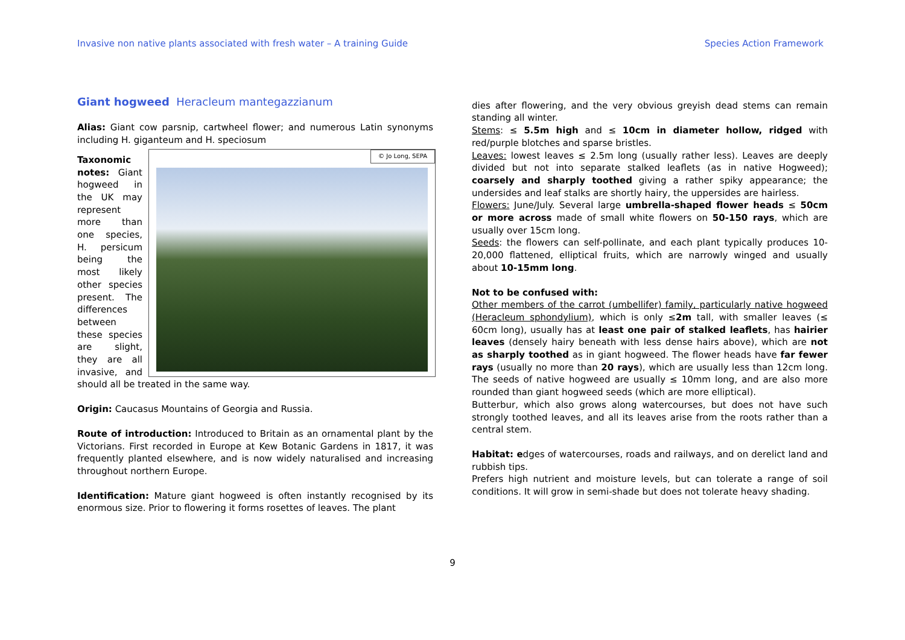Invasive non native plants associated with fresh water – A training Guide Species Action Framework
Giant hogweed Heracleum mantegazzianum
Alias: Giant cow parsnip, cartwheel flower; and numerous Latin synonyms including H. giganteum and H. speciosum
© Jo Long, SEPA
Taxonomic notes: Giant hogweed in the UK may represent more than one species, H. persicum being the most likely other species present. The differences between these species are slight, they are all invasive, and should all be treated in the same way.
Origin: Caucasus Mountains of Georgia and Russia.
Route of introduction: Introduced to Britain as an ornamental plant by the Victorians. First recorded in Europe at Kew Botanic Gardens in 1817, it was frequently planted elsewhere, and is now widely naturalised and increasing throughout northern Europe.
Identification: Mature giant hogweed is often instantly recognised by its enormous size. Prior to flowering it forms rosettes of leaves. The plant
dies after flowering, and the very obvious greyish dead stems can remain standing all winter.
Stems: ≤ 5.5m high and ≤ 10cm in diameter hollow, ridged with red/purple blotches and sparse bristles.
Leaves: lowest leaves ≤ 2.5m long (usually rather less). Leaves are deeply divided but not into separate stalked leaflets (as in native Hogweed); coarsely and sharply toothed giving a rather spiky appearance; the undersides and leaf stalks are shortly hairy, the uppersides are hairless.
Flowers: June/July. Several large umbrella-shaped flower heads ≤ 50cm or more across made of small white flowers on 50-150 rays, which are usually over 15cm long.
Seeds: the flowers can self-pollinate, and each plant typically produces 10-20,000 flattened, elliptical fruits, which are narrowly winged and usually about 10-15mm long.
Not to be confused with:
Other members of the carrot (umbellifer) family, particularly native hogweed (Heracleum sphondylium), which is only ≤2m tall, with smaller leaves (≤ 60cm long), usually has at least one pair of stalked leaflets, has hairier leaves (densely hairy beneath with less dense hairs above), which are not as sharply toothed as in giant hogweed. The flower heads have far fewer rays (usually no more than 20 rays), which are usually less than 12cm long. The seeds of native hogweed are usually ≤ 10mm long, and are also more rounded than giant hogweed seeds (which are more elliptical).
Butterbur, which also grows along watercourses, but does not have such strongly toothed leaves, and all its leaves arise from the roots rather than a central stem.
Habitat: edges of watercourses, roads and railways, and on derelict land and rubbish tips.
Prefers high nutrient and moisture levels, but can tolerate a range of soil conditions. It will grow in semi-shade but does not tolerate heavy shading.
9